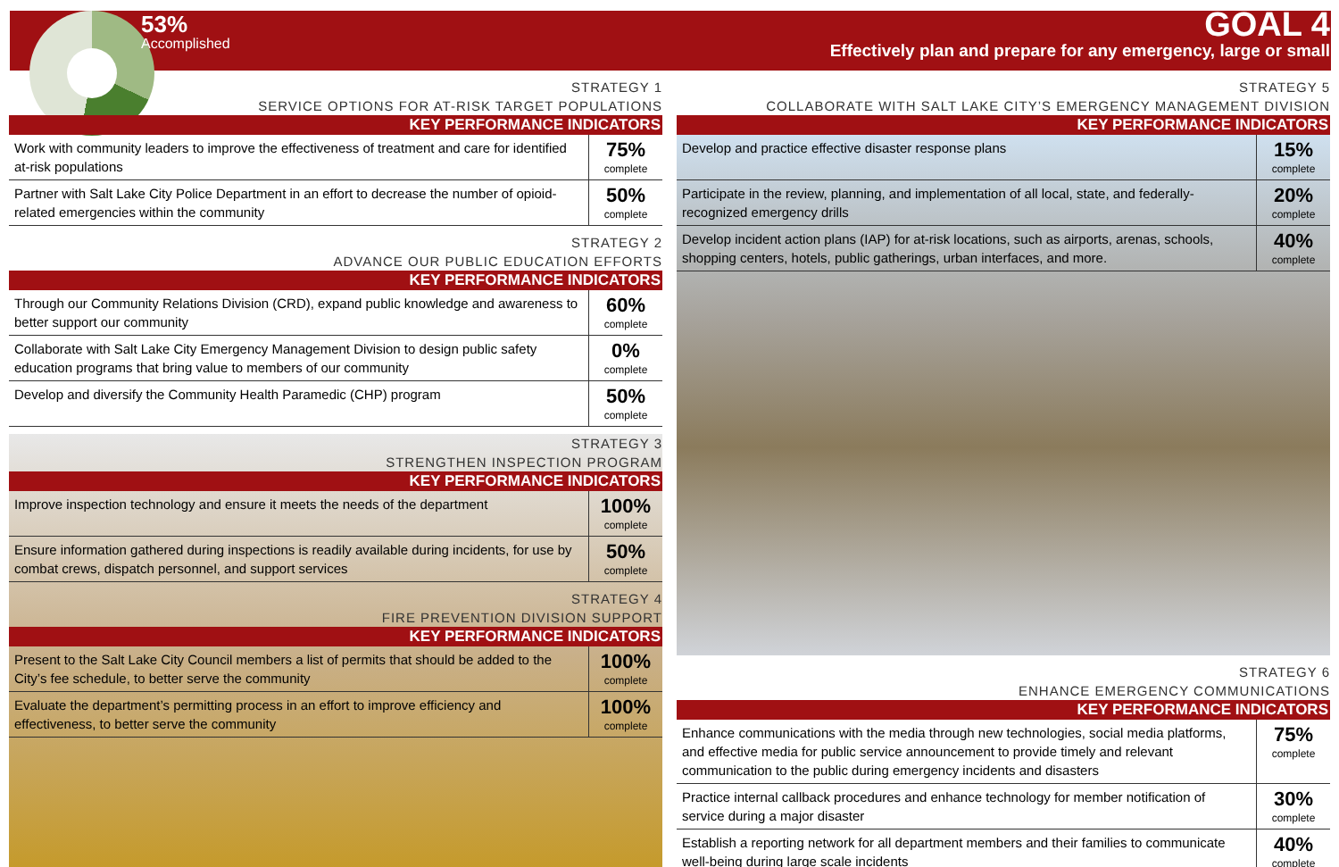53%
Accomplished
GOAL 4
Effectively plan and prepare for any emergency, large or small
STRATEGY 1
SERVICE OPTIONS FOR AT-RISK TARGET POPULATIONS
KEY PERFORMANCE INDICATORS
| Work with community leaders to improve the effectiveness of treatment and care for identified at-risk populations | 75% complete |
| Partner with Salt Lake City Police Department in an effort to decrease the number of opioid-related emergencies within the community | 50% complete |
STRATEGY 2
ADVANCE OUR PUBLIC EDUCATION EFFORTS
KEY PERFORMANCE INDICATORS
| Through our Community Relations Division (CRD), expand public knowledge and awareness to better support our community | 60% complete |
| Collaborate with Salt Lake City Emergency Management Division to design public safety education programs that bring value to members of our community | 0% complete |
| Develop and diversify the Community Health Paramedic (CHP) program | 50% complete |
STRATEGY 3
STRENGTHEN INSPECTION PROGRAM
KEY PERFORMANCE INDICATORS
| Improve inspection technology and ensure it meets the needs of the department | 100% complete |
| Ensure information gathered during inspections is readily available during incidents, for use by combat crews, dispatch personnel, and support services | 50% complete |
STRATEGY 4
FIRE PREVENTION DIVISION SUPPORT
KEY PERFORMANCE INDICATORS
| Present to the Salt Lake City Council members a list of permits that should be added to the City’s fee schedule, to better serve the community | 100% complete |
| Evaluate the department’s permitting process in an effort to improve efficiency and effectiveness, to better serve the community | 100% complete |
STRATEGY 5
COLLABORATE WITH SALT LAKE CITY’S EMERGENCY MANAGEMENT DIVISION
KEY PERFORMANCE INDICATORS
| Develop and practice effective disaster response plans | 15% complete |
| Participate in the review, planning, and implementation of all local, state, and federally-recognized emergency drills | 20% complete |
| Develop incident action plans (IAP) for at-risk locations, such as airports, arenas, schools, shopping centers, hotels, public gatherings, urban interfaces, and more. | 40% complete |
STRATEGY 6
ENHANCE EMERGENCY COMMUNICATIONS
KEY PERFORMANCE INDICATORS
| Enhance communications with the media through new technologies, social media platforms, and effective media for public service announcement to provide timely and relevant communication to the public during emergency incidents and disasters | 75% complete |
| Practice internal callback procedures and enhance technology for member notification of service during a major disaster | 30% complete |
| Establish a reporting network for all department members and their families to communicate well-being during large scale incidents | 40% complete |